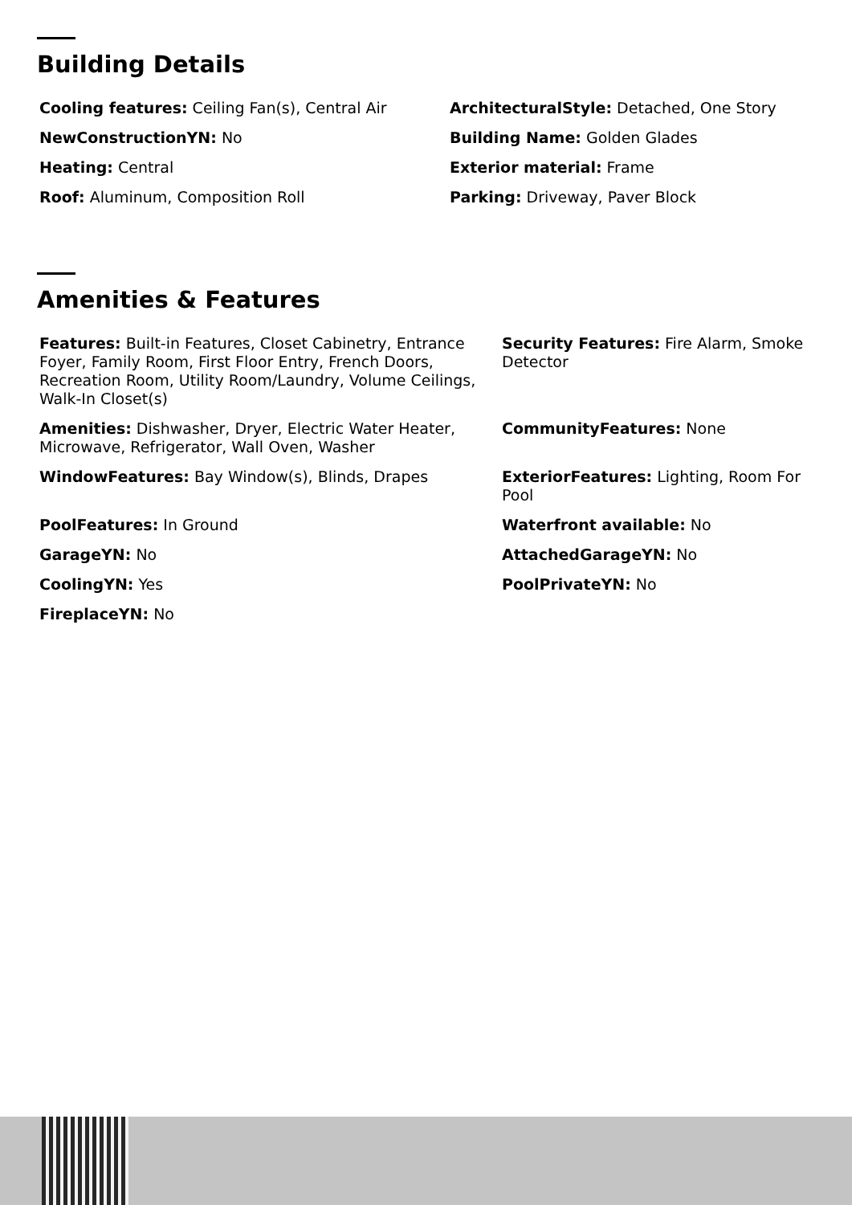Building Details
Cooling features: Ceiling Fan(s), Central Air
ArchitecturalStyle: Detached, One Story
NewConstructionYN: No
Building Name: Golden Glades
Heating: Central
Exterior material: Frame
Roof: Aluminum, Composition Roll
Parking: Driveway, Paver Block
Amenities & Features
Features: Built-in Features, Closet Cabinetry, Entrance Foyer, Family Room, First Floor Entry, French Doors, Recreation Room, Utility Room/Laundry, Volume Ceilings, Walk-In Closet(s)
Security Features: Fire Alarm, Smoke Detector
Amenities: Dishwasher, Dryer, Electric Water Heater, Microwave, Refrigerator, Wall Oven, Washer
CommunityFeatures: None
WindowFeatures: Bay Window(s), Blinds, Drapes
ExteriorFeatures: Lighting, Room For Pool
PoolFeatures: In Ground
Waterfront available: No
GarageYN: No
AttachedGarageYN: No
CoolingYN: Yes
PoolPrivateYN: No
FireplaceYN: No